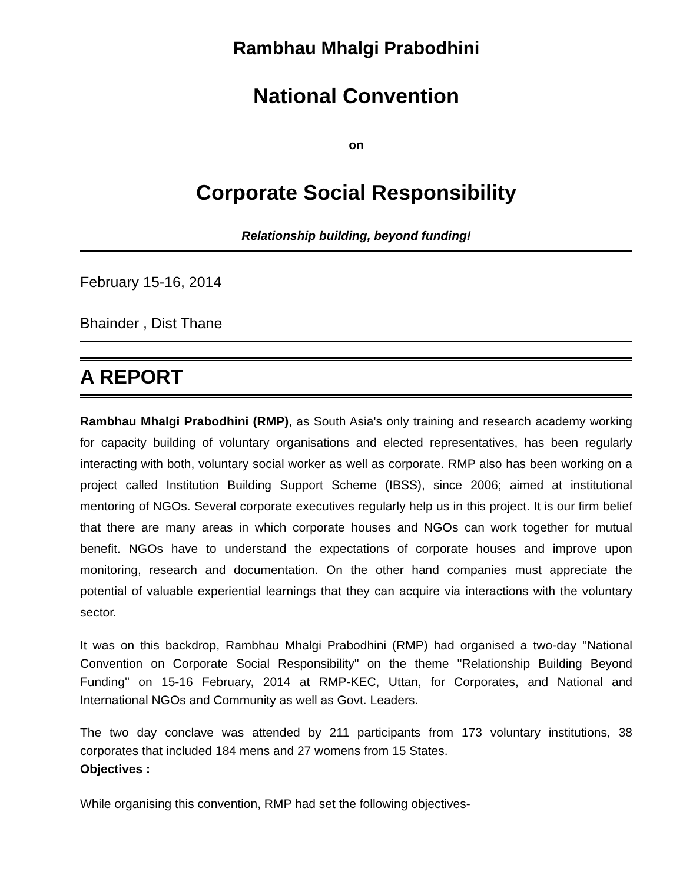Rambhau Mhalgi Prabodhini
National Convention
on
Corporate Social Responsibility
Relationship building, beyond funding!
February 15-16, 2014
Bhainder , Dist Thane
A REPORT
Rambhau Mhalgi Prabodhini (RMP), as South Asia's only training and research academy working for capacity building of voluntary organisations and elected representatives, has been regularly interacting with both, voluntary social worker as well as corporate. RMP also has been working on a project called Institution Building Support Scheme (IBSS), since 2006; aimed at institutional mentoring of NGOs. Several corporate executives regularly help us in this project. It is our firm belief that there are many areas in which corporate houses and NGOs can work together for mutual benefit. NGOs have to understand the expectations of corporate houses and improve upon monitoring, research and documentation. On the other hand companies must appreciate the potential of valuable experiential learnings that they can acquire via interactions with the voluntary sector.
It was on this backdrop, Rambhau Mhalgi Prabodhini (RMP) had organised a two-day ''National Convention on Corporate Social Responsibility'' on the theme ''Relationship Building Beyond Funding'' on 15-16 February, 2014 at RMP-KEC, Uttan, for Corporates, and National and International NGOs and Community as well as Govt. Leaders.
The two day conclave was attended by 211 participants from 173 voluntary institutions, 38 corporates that included 184 mens and 27 womens from 15 States.
Objectives :
While organising this convention, RMP had set the following objectives-